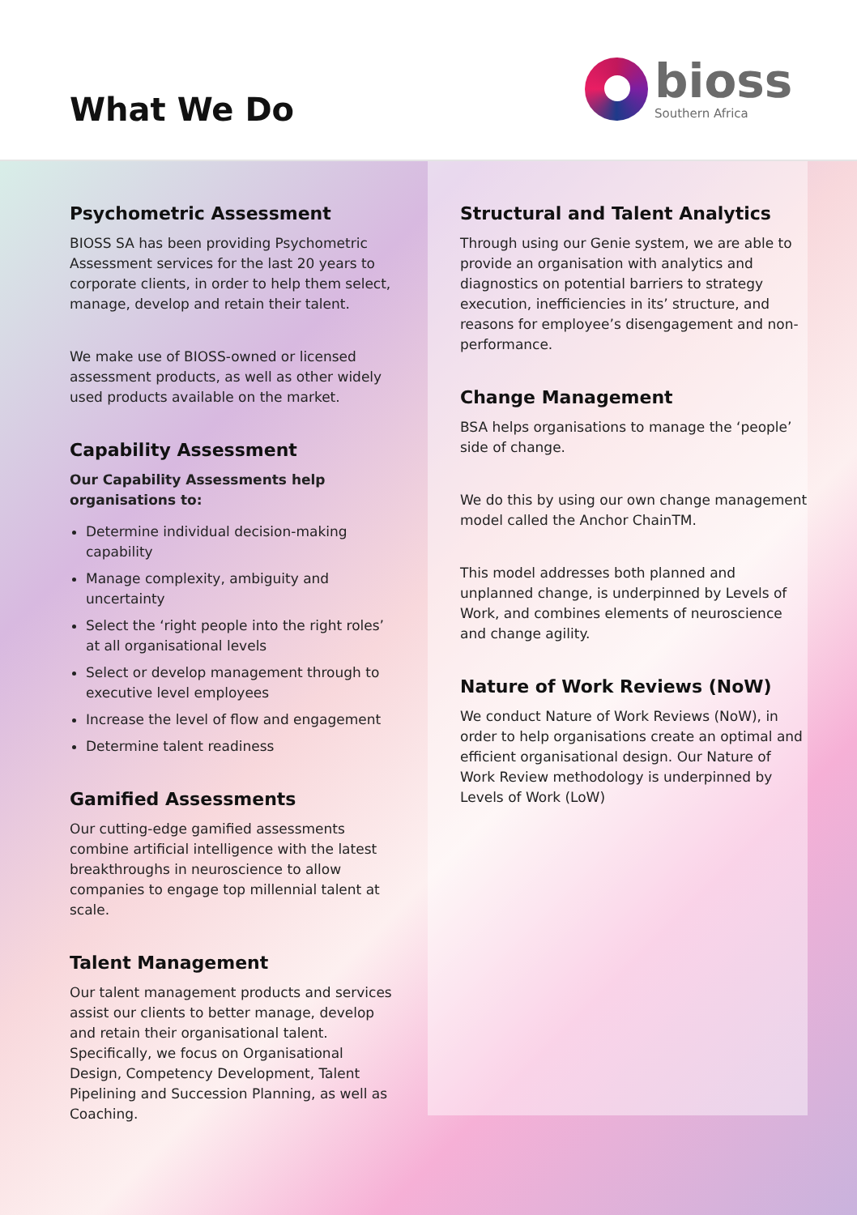What We Do
bioss
Southern Africa
Psychometric Assessment
BIOSS SA has been providing Psychometric Assessment services for the last 20 years to corporate clients, in order to help them select, manage, develop and retain their talent.
We make use of BIOSS-owned or licensed assessment products, as well as other widely used products available on the market.
Capability Assessment
Our Capability Assessments help organisations to:
Determine individual decision-making capability
Manage complexity, ambiguity and uncertainty
Select the ‘right people into the right roles’ at all organisational levels
Select or develop management through to executive level employees
Increase the level of flow and engagement
Determine talent readiness
Gamified Assessments
Our cutting-edge gamified assessments combine artificial intelligence with the latest breakthroughs in neuroscience to allow companies to engage top millennial talent at scale.
Talent Management
Our talent management products and services assist our clients to better manage, develop and retain their organisational talent. Specifically, we focus on Organisational Design, Competency Development, Talent Pipelining and Succession Planning, as well as Coaching.
Structural and Talent Analytics
Through using our Genie system, we are able to provide an organisation with analytics and diagnostics on potential barriers to strategy execution, inefficiencies in its’ structure, and reasons for employee’s disengagement and non-performance.
Change Management
BSA helps organisations to manage the ‘people’ side of change.
We do this by using our own change management model called the Anchor ChainTM.
This model addresses both planned and unplanned change, is underpinned by Levels of Work, and combines elements of neuroscience and change agility.
Nature of Work Reviews (NoW)
We conduct Nature of Work Reviews (NoW), in order to help organisations create an optimal and efficient organisational design. Our Nature of Work Review methodology is underpinned by Levels of Work (LoW)